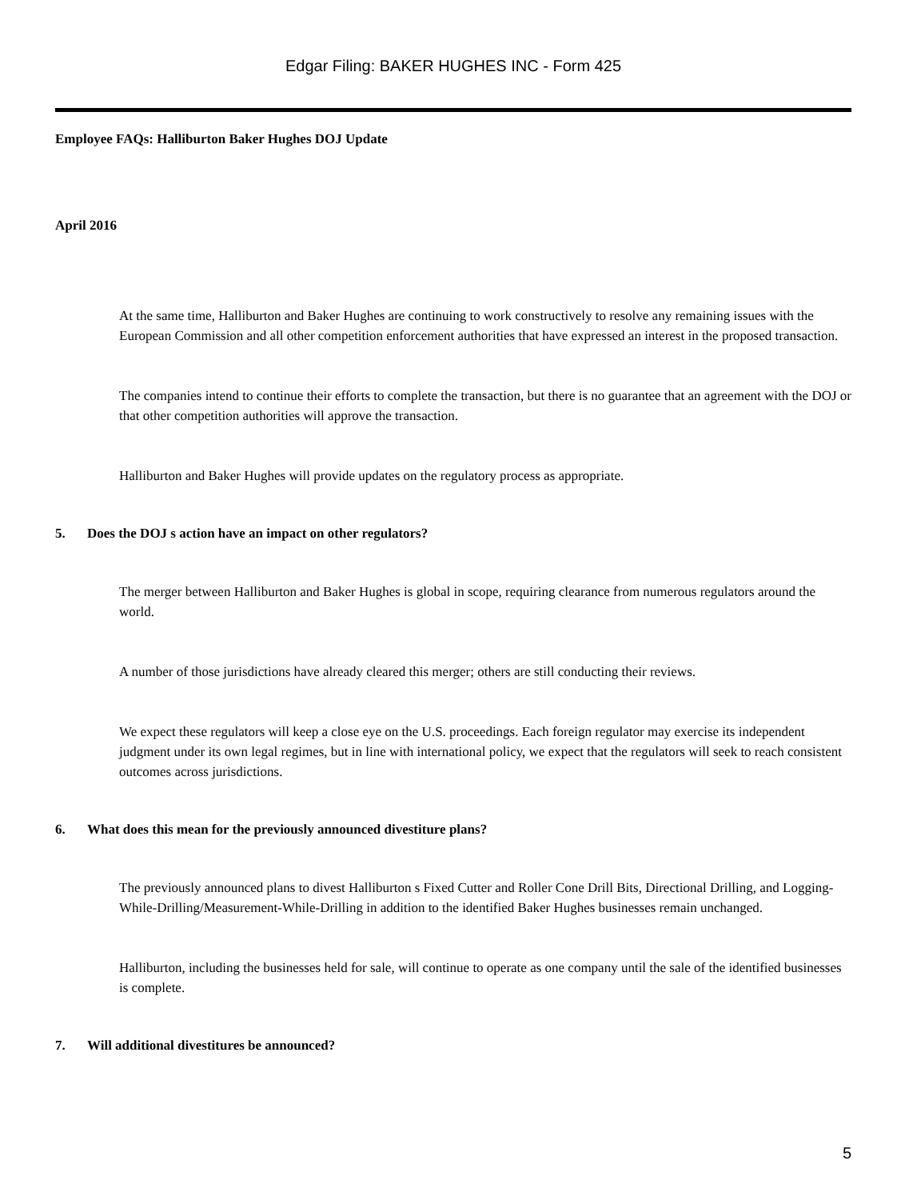Edgar Filing: BAKER HUGHES INC - Form 425
Employee FAQs: Halliburton Baker Hughes DOJ Update
April 2016
At the same time, Halliburton and Baker Hughes are continuing to work constructively to resolve any remaining issues with the European Commission and all other competition enforcement authorities that have expressed an interest in the proposed transaction.
The companies intend to continue their efforts to complete the transaction, but there is no guarantee that an agreement with the DOJ or that other competition authorities will approve the transaction.
Halliburton and Baker Hughes will provide updates on the regulatory process as appropriate.
5. Does the DOJ s action have an impact on other regulators?
The merger between Halliburton and Baker Hughes is global in scope, requiring clearance from numerous regulators around the world.
A number of those jurisdictions have already cleared this merger; others are still conducting their reviews.
We expect these regulators will keep a close eye on the U.S. proceedings. Each foreign regulator may exercise its independent judgment under its own legal regimes, but in line with international policy, we expect that the regulators will seek to reach consistent outcomes across jurisdictions.
6. What does this mean for the previously announced divestiture plans?
The previously announced plans to divest Halliburton s Fixed Cutter and Roller Cone Drill Bits, Directional Drilling, and Logging-While-Drilling/Measurement-While-Drilling in addition to the identified Baker Hughes businesses remain unchanged.
Halliburton, including the businesses held for sale, will continue to operate as one company until the sale of the identified businesses is complete.
7. Will additional divestitures be announced?
5